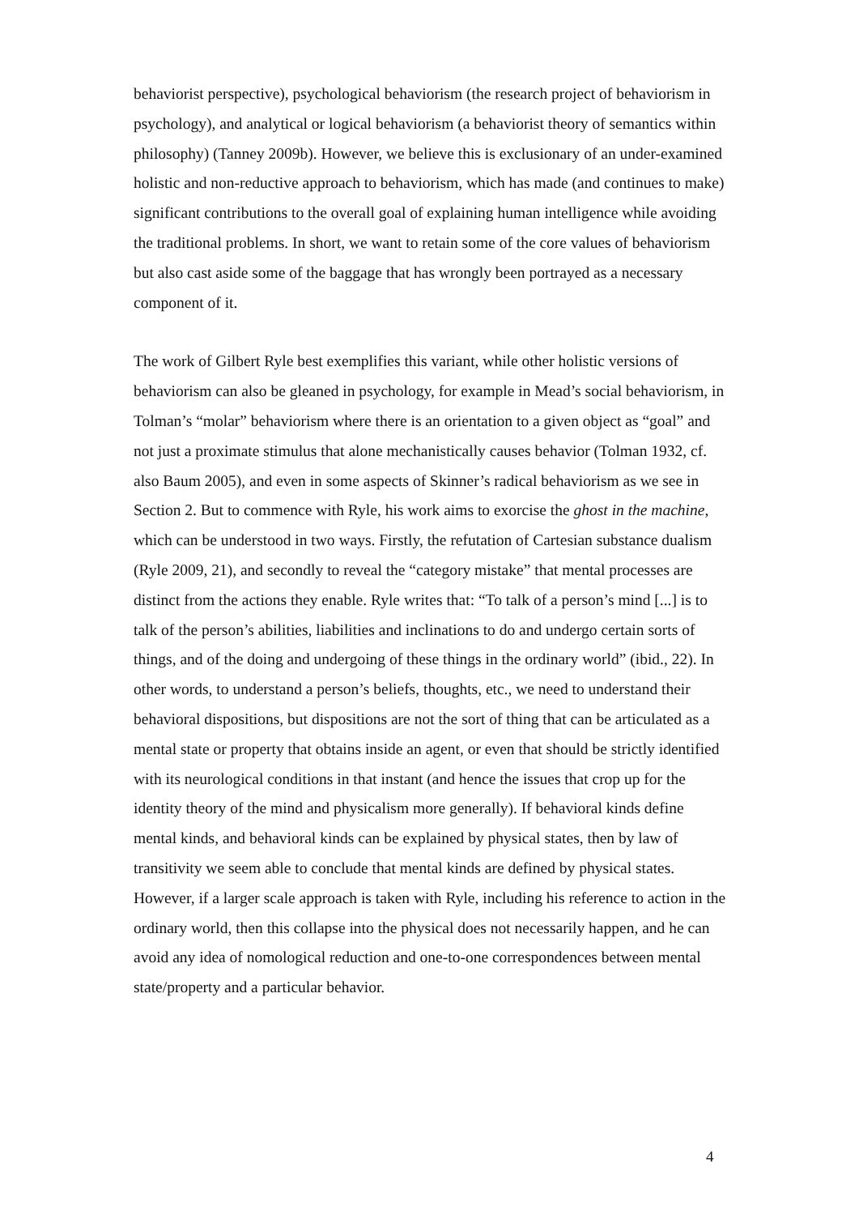behaviorist perspective), psychological behaviorism (the research project of behaviorism in psychology), and analytical or logical behaviorism (a behaviorist theory of semantics within philosophy) (Tanney 2009b). However, we believe this is exclusionary of an under-examined holistic and non-reductive approach to behaviorism, which has made (and continues to make) significant contributions to the overall goal of explaining human intelligence while avoiding the traditional problems. In short, we want to retain some of the core values of behaviorism but also cast aside some of the baggage that has wrongly been portrayed as a necessary component of it.
The work of Gilbert Ryle best exemplifies this variant, while other holistic versions of behaviorism can also be gleaned in psychology, for example in Mead’s social behaviorism, in Tolman’s “molar” behaviorism where there is an orientation to a given object as “goal” and not just a proximate stimulus that alone mechanistically causes behavior (Tolman 1932, cf. also Baum 2005), and even in some aspects of Skinner’s radical behaviorism as we see in Section 2. But to commence with Ryle, his work aims to exorcise the ghost in the machine, which can be understood in two ways. Firstly, the refutation of Cartesian substance dualism (Ryle 2009, 21), and secondly to reveal the “category mistake” that mental processes are distinct from the actions they enable. Ryle writes that: “To talk of a person’s mind [...] is to talk of the person’s abilities, liabilities and inclinations to do and undergo certain sorts of things, and of the doing and undergoing of these things in the ordinary world” (ibid., 22). In other words, to understand a person’s beliefs, thoughts, etc., we need to understand their behavioral dispositions, but dispositions are not the sort of thing that can be articulated as a mental state or property that obtains inside an agent, or even that should be strictly identified with its neurological conditions in that instant (and hence the issues that crop up for the identity theory of the mind and physicalism more generally). If behavioral kinds define mental kinds, and behavioral kinds can be explained by physical states, then by law of transitivity we seem able to conclude that mental kinds are defined by physical states. However, if a larger scale approach is taken with Ryle, including his reference to action in the ordinary world, then this collapse into the physical does not necessarily happen, and he can avoid any idea of nomological reduction and one-to-one correspondences between mental state/property and a particular behavior.
4